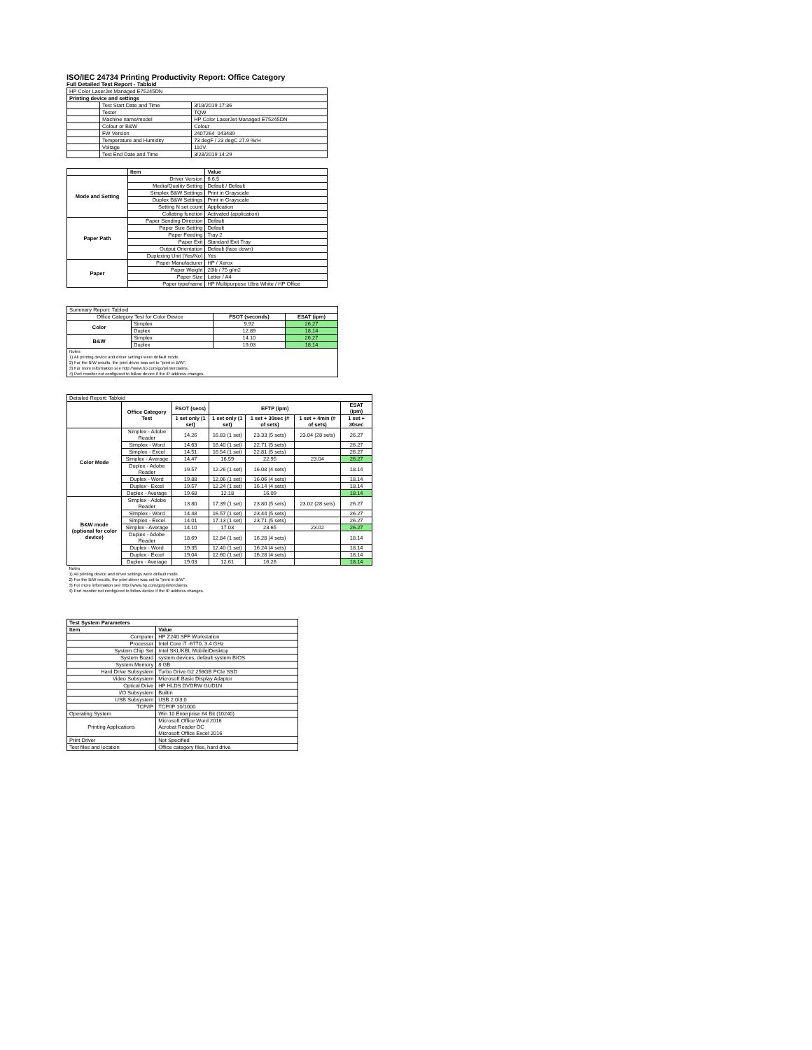ISO/IEC 24734 Printing Productivity Report: Office Category
Full Detailed Test Report - Tabloid
| HP Color LaserJet Managed E75245DN | | |
| Printing device and settings | | |
| | Test Start Date and Time | 3/18/2019 17:36 |
| | Tester | TQW |
| | Machine name/model | HP Color LaserJet Managed E75245DN |
| | Colour or B&W | Colour |
| | FW Version | 2407264_043489 |
| | Temperature and Humidity | 73 degF / 23 degC 27.9 %rH |
| | Voltage | 110V |
| | Test End Date and Time | 3/28/2019 14:29 |
| | Item | Value |
| --- | --- | --- |
| Mode and Setting | Driver Version | 6.6.5 |
| | Media/Quality Setting | Default / Default |
| | Simplex B&W Settings | Print in Grayscale |
| | Duplex B&W Settings | Print in Grayscale |
| | Setting N set count | Application |
| | Collating function | Activated (application) |
| Paper Path | Paper Sending Direction | Default |
| | Paper Size Setting | Default |
| | Paper Feeding | Tray 2 |
| | Paper Exit | Standard Exit Tray |
| | Output Orientation | Default (face down) |
| | Duplexing Unit (Yes/No) | Yes |
| Paper | Paper Manufacturer | HP / Xerox |
| | Paper Weight | 20lb / 75 g/m2 |
| | Paper Size | Letter / A4 |
| | Paper type/name | HP Multipurpose Ultra White / HP Office |
| Summary Report: Tabloid | | | |
| Office Category Test for Color Device | | FSOT (seconds) | ESAT (ipm) |
| Color | Simplex | 9.92 | 26.27 |
| | Duplex | 12.89 | 18.14 |
| B&W | Simplex | 14.10 | 26.27 |
| | Duplex | 19.03 | 18.14 |
| Notes 1) All printing device and driver settings were default mode. 2) For the B/W results, the print driver was set to "print in B/W". 3) For more information see http://www.hp.com/go/printerclaims. 4) Port monitor not configured to follow device if the IP address changes. | | | |
| Detailed Report: Tabloid | | | | | | |
| | Office Category Test | FSOT (secs) | EFTP (ipm) | | | ESAT (ipm) |
| | | 1 set only (1 set) | 1 set only (1 set) | 1 set + 30sec (# of sets) | 1 set + 4min (# of sets) | 1 set + 30sec |
| Color Mode | Simplex - Adobe Reader | 14.26 | 16.83 (1 set) | 23.33 (5 sets) | 23.04 (28 sets) | 26.27 |
| | Simplex - Word | 14.63 | 16.40 (1 set) | 22.71 (5 sets) | | 26.27 |
| | Simplex - Excel | 14.51 | 16.54 (1 set) | 22.81 (5 sets) | | 26.27 |
| | Simplex - Average | 14.47 | 16.59 | 22.95 | 23.04 | 26.27 |
| | Duplex - Adobe Reader | 19.57 | 12.26 (1 set) | 16.08 (4 sets) | | 18.14 |
| | Duplex - Word | 19.88 | 12.06 (1 set) | 16.06 (4 sets) | | 18.14 |
| | Duplex - Excel | 19.57 | 12.24 (1 set) | 16.14 (4 sets) | | 18.14 |
| | Duplex - Average | 19.68 | 12.18 | 16.09 | | 18.14 |
| B&W mode (optional for color device) | Simplex - Adobe Reader | 13.80 | 17.39 (1 set) | 23.80 (5 sets) | 23.02 (28 sets) | 26.27 |
| | Simplex - Word | 14.48 | 16.57 (1 set) | 23.44 (5 sets) | | 26.27 |
| | Simplex - Excel | 14.01 | 17.13 (1 set) | 23.71 (5 sets) | | 26.27 |
| | Simplex - Average | 14.10 | 17.03 | 23.65 | 23.02 | 26.27 |
| | Duplex - Adobe Reader | 18.69 | 12.84 (1 set) | 16.28 (4 sets) | | 18.14 |
| | Duplex - Word | 19.35 | 12.40 (1 set) | 16.24 (4 sets) | | 18.14 |
| | Duplex - Excel | 19.04 | 12.60 (1 set) | 16.28 (4 sets) | | 18.14 |
| | Duplex - Average | 19.03 | 12.61 | 16.26 | | 18.14 |
| Notes 1) All printing device and driver settings were default mode. 2) For the B/W results, the print driver was set to "print in B/W". 3) For more information see http://www.hp.com/go/printerclaims. 4) Port monitor not configured to follow device if the IP address changes. | | | | | | |
| Test System Parameters | |
| --- | --- |
| Item | Value |
| Computer | HP Z240 SFF Workstation |
| Processor | Intel Core i7 -6770, 3.4 GHz |
| System Chip Set | Intel SKL/KBL Mobile/Desktop |
| System Board | system devices, default system BIOS |
| System Memory | 8 GB |
| Hard Drive Subsystem | Turbo Drive G2 256GB PCIe SSD |
| Video Subsystem | Microsoft Basic Display Adaptor |
| Optical Drive | HP HLDS DVDRW GUD1N |
| I/O Subsystem | Builtin |
| USB Subsystem | USB 2.0/3.0 |
| TCP/IP | TCP/IP 10/1000 |
| Operating System | Win 10 Enterprise 64 Bit (10240) |
| Printing Applications | Microsoft Office Word 2016 Acrobat Reader DC Microsoft Office Excel 2016 |
| Print Driver | Not Specified |
| Test files and location | Office category files, hard drive |